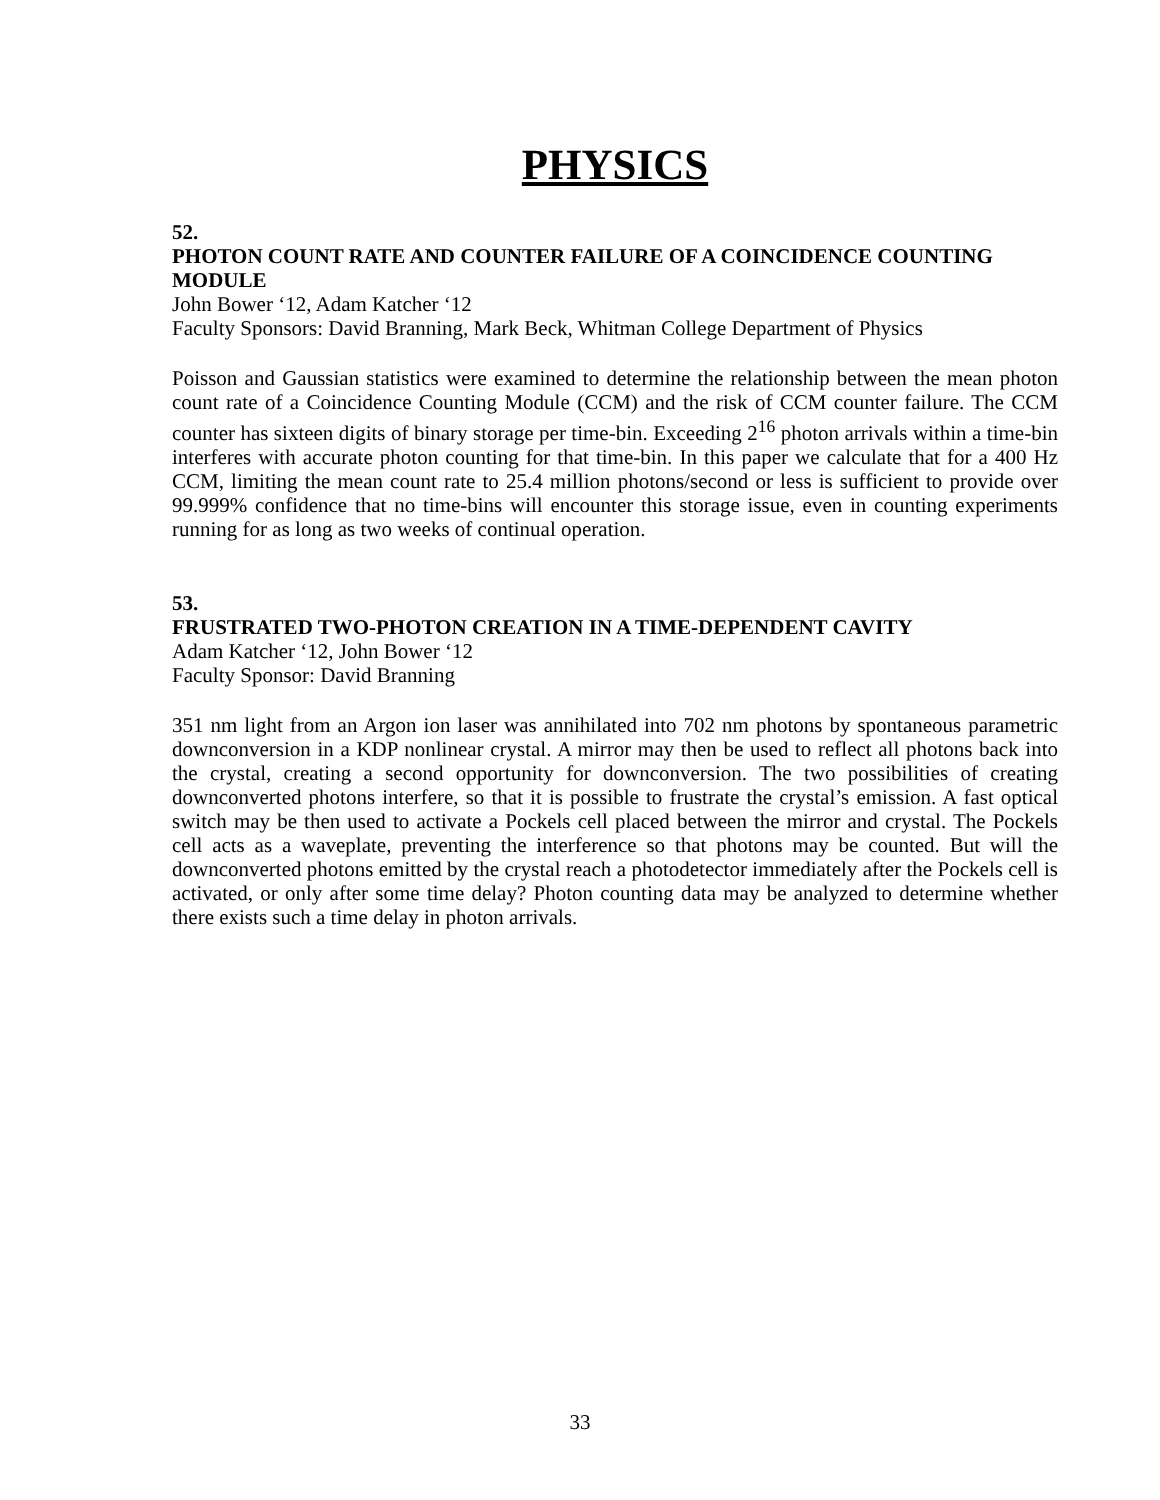PHYSICS
52.
PHOTON COUNT RATE AND COUNTER FAILURE OF A COINCIDENCE COUNTING MODULE
John Bower ‘12, Adam Katcher ‘12
Faculty Sponsors: David Branning, Mark Beck, Whitman College Department of Physics
Poisson and Gaussian statistics were examined to determine the relationship between the mean photon count rate of a Coincidence Counting Module (CCM) and the risk of CCM counter failure. The CCM counter has sixteen digits of binary storage per time-bin. Exceeding 2<sup>16</sup> photon arrivals within a time-bin interferes with accurate photon counting for that time-bin. In this paper we calculate that for a 400 Hz CCM, limiting the mean count rate to 25.4 million photons/second or less is sufficient to provide over 99.999% confidence that no time-bins will encounter this storage issue, even in counting experiments running for as long as two weeks of continual operation.
53.
FRUSTRATED TWO-PHOTON CREATION IN A TIME-DEPENDENT CAVITY
Adam Katcher ‘12, John Bower ‘12
Faculty Sponsor: David Branning
351 nm light from an Argon ion laser was annihilated into 702 nm photons by spontaneous parametric downconversion in a KDP nonlinear crystal. A mirror may then be used to reflect all photons back into the crystal, creating a second opportunity for downconversion. The two possibilities of creating downconverted photons interfere, so that it is possible to frustrate the crystal’s emission. A fast optical switch may be then used to activate a Pockels cell placed between the mirror and crystal. The Pockels cell acts as a waveplate, preventing the interference so that photons may be counted. But will the downconverted photons emitted by the crystal reach a photodetector immediately after the Pockels cell is activated, or only after some time delay? Photon counting data may be analyzed to determine whether there exists such a time delay in photon arrivals.
33